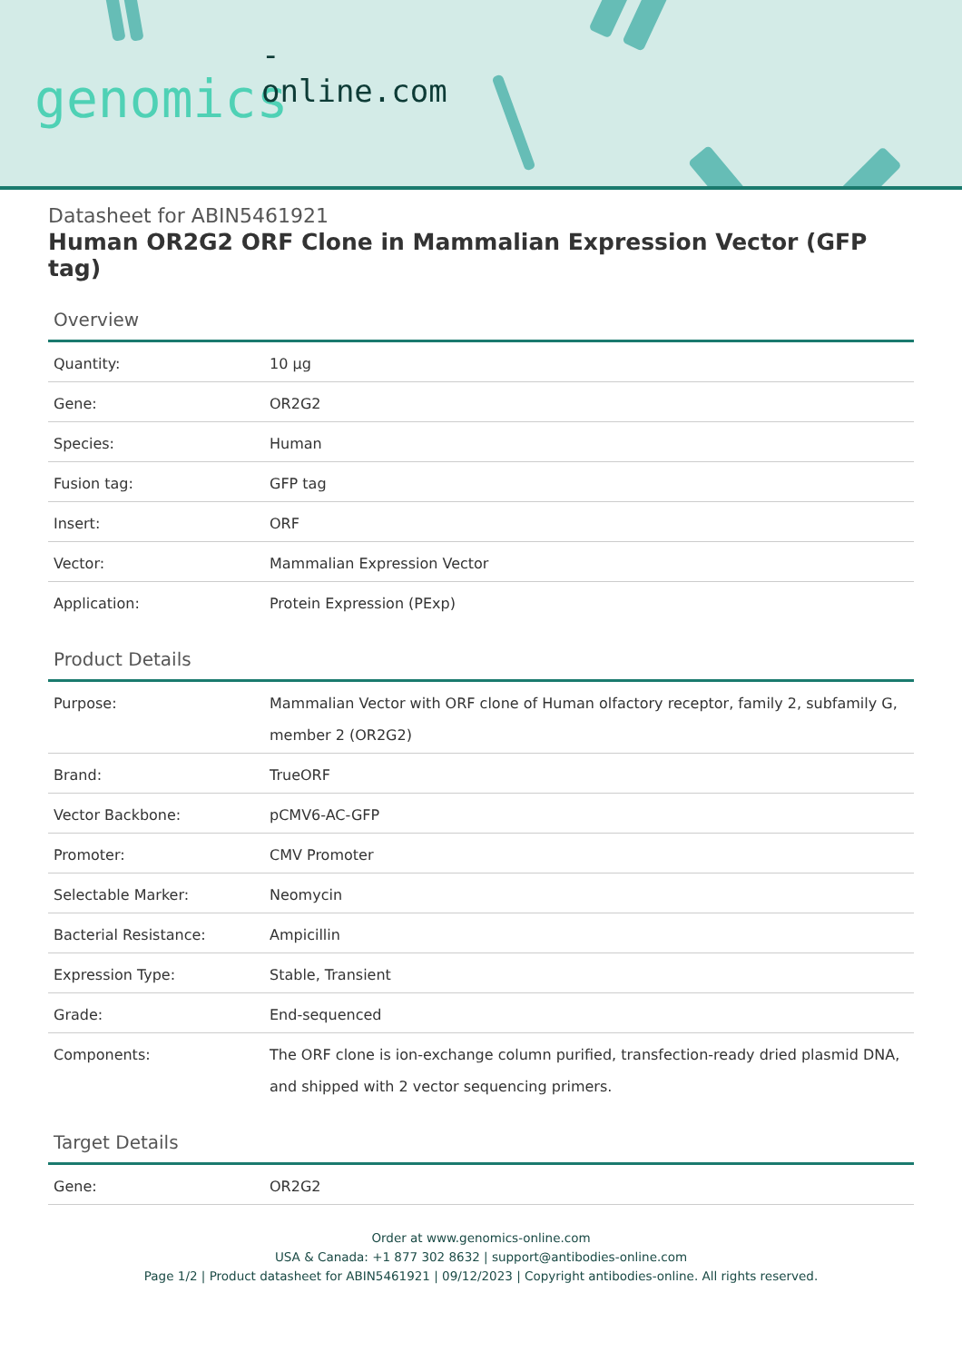-online.com
genomics
Datasheet for ABIN5461921
Human OR2G2 ORF Clone in Mammalian Expression Vector (GFP tag)
Overview
| Quantity: | 10 µg |
| Gene: | OR2G2 |
| Species: | Human |
| Fusion tag: | GFP tag |
| Insert: | ORF |
| Vector: | Mammalian Expression Vector |
| Application: | Protein Expression (PExp) |
Product Details
| Purpose: | Mammalian Vector with ORF clone of Human olfactory receptor, family 2, subfamily G, member 2 (OR2G2) |
| Brand: | TrueORF |
| Vector Backbone: | pCMV6-AC-GFP |
| Promoter: | CMV Promoter |
| Selectable Marker: | Neomycin |
| Bacterial Resistance: | Ampicillin |
| Expression Type: | Stable, Transient |
| Grade: | End-sequenced |
| Components: | The ORF clone is ion-exchange column purified, transfection-ready dried plasmid DNA, and shipped with 2 vector sequencing primers. |
Target Details
| Gene: | OR2G2 |
Order at www.genomics-online.com
USA & Canada: +1 877 302 8632 | support@antibodies-online.com
Page 1/2 | Product datasheet for ABIN5461921 | 09/12/2023 | Copyright antibodies-online. All rights reserved.